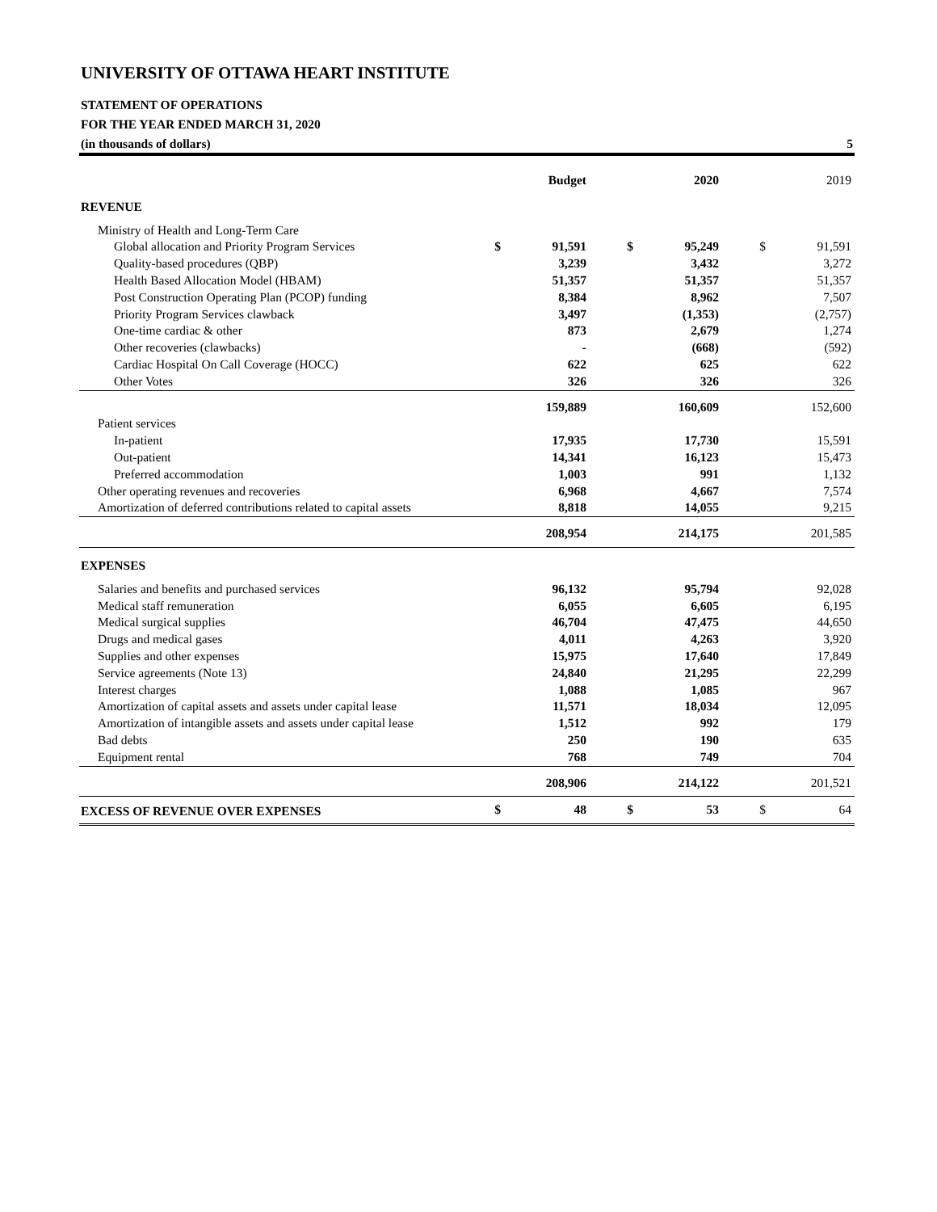UNIVERSITY OF OTTAWA HEART INSTITUTE
STATEMENT OF OPERATIONS
FOR THE YEAR ENDED MARCH 31, 2020
(in thousands of dollars) 5
| | | Budget | | | 2020 | | | 2019 |
| --- | --- | --- | --- | --- | --- | --- | --- | --- |
| REVENUE | | | | | | | | |
| Ministry of Health and Long-Term Care | | | | | | | | |
| Global allocation and Priority Program Services | $ | 91,591 | | $ | 95,249 | | $ | 91,591 |
| Quality-based procedures (QBP) | | 3,239 | | | 3,432 | | | 3,272 |
| Health Based Allocation Model (HBAM) | | 51,357 | | | 51,357 | | | 51,357 |
| Post Construction Operating Plan (PCOP) funding | | 8,384 | | | 8,962 | | | 7,507 |
| Priority Program Services clawback | | 3,497 | | | (1,353) | | | (2,757) |
| One-time cardiac & other | | 873 | | | 2,679 | | | 1,274 |
| Other recoveries (clawbacks) | | - | | | (668) | | | (592) |
| Cardiac Hospital On Call Coverage (HOCC) | | 622 | | | 625 | | | 622 |
| Other Votes | | 326 | | | 326 | | | 326 |
| | | 159,889 | | | 160,609 | | | 152,600 |
| Patient services | | | | | | | | |
| In-patient | | 17,935 | | | 17,730 | | | 15,591 |
| Out-patient | | 14,341 | | | 16,123 | | | 15,473 |
| Preferred accommodation | | 1,003 | | | 991 | | | 1,132 |
| Other operating revenues and recoveries | | 6,968 | | | 4,667 | | | 7,574 |
| Amortization of deferred contributions related to capital assets | | 8,818 | | | 14,055 | | | 9,215 |
| | | 208,954 | | | 214,175 | | | 201,585 |
| EXPENSES | | | | | | | | |
| Salaries and benefits and purchased services | | 96,132 | | | 95,794 | | | 92,028 |
| Medical staff remuneration | | 6,055 | | | 6,605 | | | 6,195 |
| Medical surgical supplies | | 46,704 | | | 47,475 | | | 44,650 |
| Drugs and medical gases | | 4,011 | | | 4,263 | | | 3,920 |
| Supplies and other expenses | | 15,975 | | | 17,640 | | | 17,849 |
| Service agreements (Note 13) | | 24,840 | | | 21,295 | | | 22,299 |
| Interest charges | | 1,088 | | | 1,085 | | | 967 |
| Amortization of capital assets and assets under capital lease | | 11,571 | | | 18,034 | | | 12,095 |
| Amortization of intangible assets and assets under capital lease | | 1,512 | | | 992 | | | 179 |
| Bad debts | | 250 | | | 190 | | | 635 |
| Equipment rental | | 768 | | | 749 | | | 704 |
| | | 208,906 | | | 214,122 | | | 201,521 |
| EXCESS OF REVENUE OVER EXPENSES | $ | 48 | | $ | 53 | | $ | 64 |